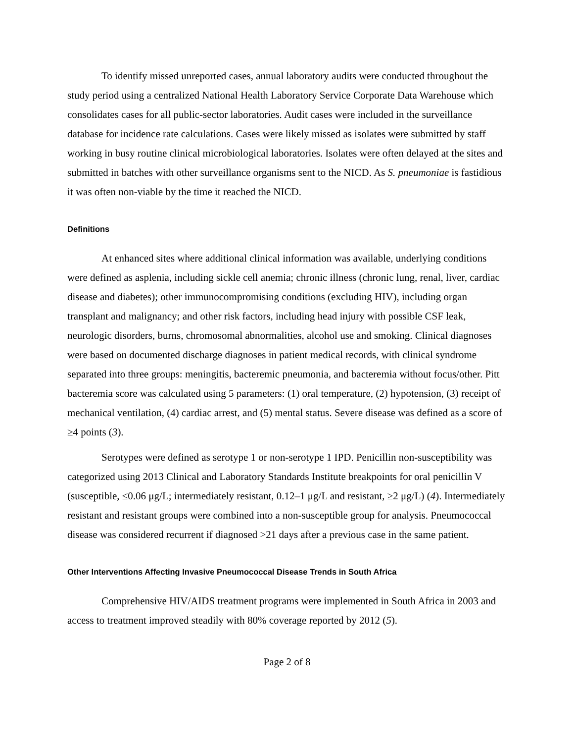To identify missed unreported cases, annual laboratory audits were conducted throughout the study period using a centralized National Health Laboratory Service Corporate Data Warehouse which consolidates cases for all public-sector laboratories. Audit cases were included in the surveillance database for incidence rate calculations. Cases were likely missed as isolates were submitted by staff working in busy routine clinical microbiological laboratories. Isolates were often delayed at the sites and submitted in batches with other surveillance organisms sent to the NICD. As S. pneumoniae is fastidious it was often non-viable by the time it reached the NICD.
Definitions
At enhanced sites where additional clinical information was available, underlying conditions were defined as asplenia, including sickle cell anemia; chronic illness (chronic lung, renal, liver, cardiac disease and diabetes); other immunocompromising conditions (excluding HIV), including organ transplant and malignancy; and other risk factors, including head injury with possible CSF leak, neurologic disorders, burns, chromosomal abnormalities, alcohol use and smoking. Clinical diagnoses were based on documented discharge diagnoses in patient medical records, with clinical syndrome separated into three groups: meningitis, bacteremic pneumonia, and bacteremia without focus/other. Pitt bacteremia score was calculated using 5 parameters: (1) oral temperature, (2) hypotension, (3) receipt of mechanical ventilation, (4) cardiac arrest, and (5) mental status. Severe disease was defined as a score of ≥4 points (3).
Serotypes were defined as serotype 1 or non-serotype 1 IPD. Penicillin non-susceptibility was categorized using 2013 Clinical and Laboratory Standards Institute breakpoints for oral penicillin V (susceptible, ≤0.06 μg/L; intermediately resistant, 0.12–1 μg/L and resistant, ≥2 μg/L) (4). Intermediately resistant and resistant groups were combined into a non-susceptible group for analysis. Pneumococcal disease was considered recurrent if diagnosed >21 days after a previous case in the same patient.
Other Interventions Affecting Invasive Pneumococcal Disease Trends in South Africa
Comprehensive HIV/AIDS treatment programs were implemented in South Africa in 2003 and access to treatment improved steadily with 80% coverage reported by 2012 (5).
Page 2 of 8